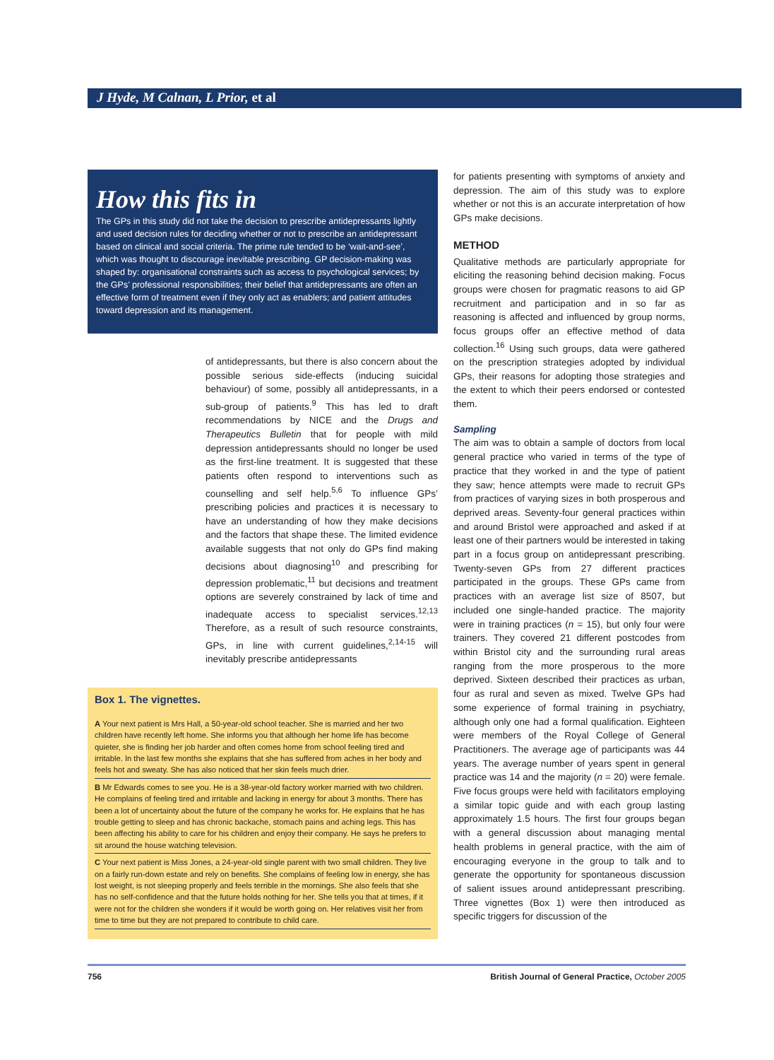J Hyde, M Calnan, L Prior, et al
How this fits in
The GPs in this study did not take the decision to prescribe antidepressants lightly and used decision rules for deciding whether or not to prescribe an antidepressant based on clinical and social criteria. The prime rule tended to be ‘wait-and-see’, which was thought to discourage inevitable prescribing. GP decision-making was shaped by: organisational constraints such as access to psychological services; by the GPs’ professional responsibilities; their belief that antidepressants are often an effective form of treatment even if they only act as enablers; and patient attitudes toward depression and its management.
of antidepressants, but there is also concern about the possible serious side-effects (inducing suicidal behaviour) of some, possibly all antidepressants, in a sub-group of patients.<sup>9</sup> This has led to draft recommendations by NICE and the Drugs and Therapeutics Bulletin that for people with mild depression antidepressants should no longer be used as the first-line treatment. It is suggested that these patients often respond to interventions such as counselling and self help.<sup>5,6</sup> To influence GPs’ prescribing policies and practices it is necessary to have an understanding of how they make decisions and the factors that shape these. The limited evidence available suggests that not only do GPs find making decisions about diagnosing<sup>10</sup> and prescribing for depression problematic,<sup>11</sup> but decisions and treatment options are severely constrained by lack of time and inadequate access to specialist services.<sup>12,13</sup> Therefore, as a result of such resource constraints, GPs, in line with current guidelines,<sup>2,14-15</sup> will inevitably prescribe antidepressants
Box 1. The vignettes.
A Your next patient is Mrs Hall, a 50-year-old school teacher. She is married and her two children have recently left home. She informs you that although her home life has become quieter, she is finding her job harder and often comes home from school feeling tired and irritable. In the last few months she explains that she has suffered from aches in her body and feels hot and sweaty. She has also noticed that her skin feels much drier.
B Mr Edwards comes to see you. He is a 38-year-old factory worker married with two children. He complains of feeling tired and irritable and lacking in energy for about 3 months. There has been a lot of uncertainty about the future of the company he works for. He explains that he has trouble getting to sleep and has chronic backache, stomach pains and aching legs. This has been affecting his ability to care for his children and enjoy their company. He says he prefers to sit around the house watching television.
C Your next patient is Miss Jones, a 24-year-old single parent with two small children. They live on a fairly run-down estate and rely on benefits. She complains of feeling low in energy, she has lost weight, is not sleeping properly and feels terrible in the mornings. She also feels that she has no self-confidence and that the future holds nothing for her. She tells you that at times, if it were not for the children she wonders if it would be worth going on. Her relatives visit her from time to time but they are not prepared to contribute to child care.
for patients presenting with symptoms of anxiety and depression. The aim of this study was to explore whether or not this is an accurate interpretation of how GPs make decisions.
METHOD
Qualitative methods are particularly appropriate for eliciting the reasoning behind decision making. Focus groups were chosen for pragmatic reasons to aid GP recruitment and participation and in so far as reasoning is affected and influenced by group norms, focus groups offer an effective method of data collection.<sup>16</sup> Using such groups, data were gathered on the prescription strategies adopted by individual GPs, their reasons for adopting those strategies and the extent to which their peers endorsed or contested them.
Sampling
The aim was to obtain a sample of doctors from local general practice who varied in terms of the type of practice that they worked in and the type of patient they saw; hence attempts were made to recruit GPs from practices of varying sizes in both prosperous and deprived areas. Seventy-four general practices within and around Bristol were approached and asked if at least one of their partners would be interested in taking part in a focus group on antidepressant prescribing. Twenty-seven GPs from 27 different practices participated in the groups. These GPs came from practices with an average list size of 8507, but included one single-handed practice. The majority were in training practices (n = 15), but only four were trainers. They covered 21 different postcodes from within Bristol city and the surrounding rural areas ranging from the more prosperous to the more deprived. Sixteen described their practices as urban, four as rural and seven as mixed. Twelve GPs had some experience of formal training in psychiatry, although only one had a formal qualification. Eighteen were members of the Royal College of General Practitioners. The average age of participants was 44 years. The average number of years spent in general practice was 14 and the majority (n = 20) were female. Five focus groups were held with facilitators employing a similar topic guide and with each group lasting approximately 1.5 hours. The first four groups began with a general discussion about managing mental health problems in general practice, with the aim of encouraging everyone in the group to talk and to generate the opportunity for spontaneous discussion of salient issues around antidepressant prescribing. Three vignettes (Box 1) were then introduced as specific triggers for discussion of the
756 British Journal of General Practice, October 2005